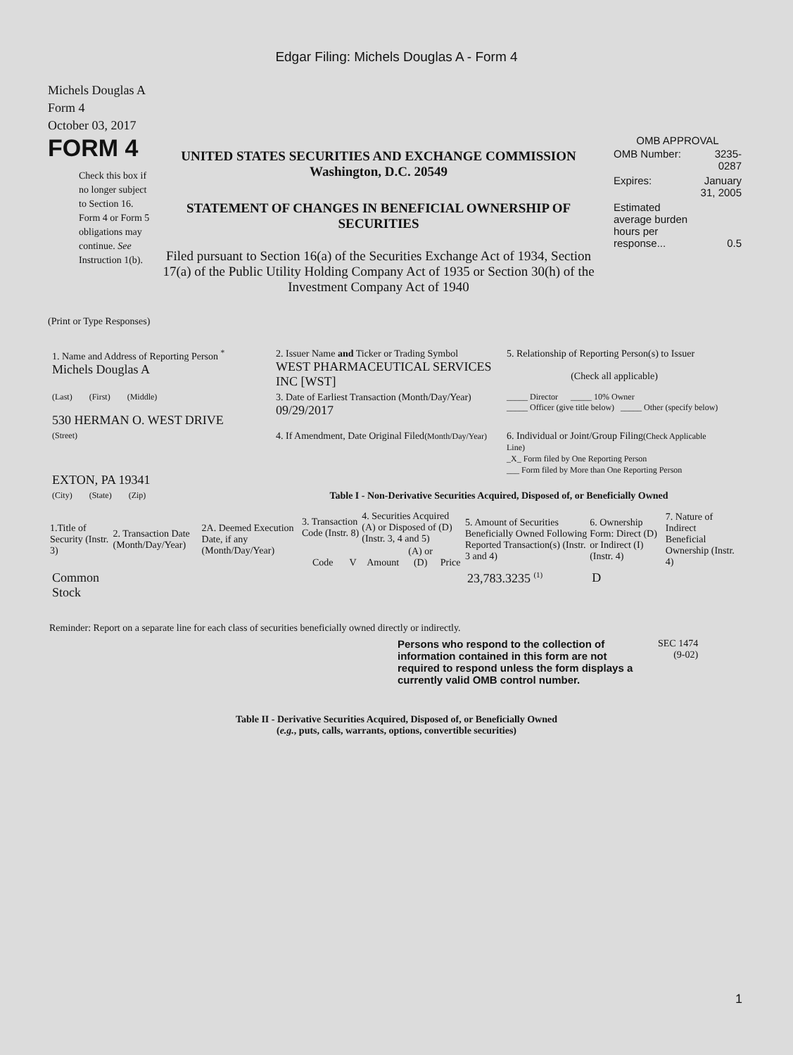Edgar Filing: Michels Douglas A - Form 4
Michels Douglas A
Form 4
October 03, 2017
FORM 4
Check this box if no longer subject to Section 16. Form 4 or Form 5 obligations may continue. See Instruction 1(b).
UNITED STATES SECURITIES AND EXCHANGE COMMISSION
Washington, D.C. 20549
STATEMENT OF CHANGES IN BENEFICIAL OWNERSHIP OF SECURITIES
Filed pursuant to Section 16(a) of the Securities Exchange Act of 1934, Section 17(a) of the Public Utility Holding Company Act of 1935 or Section 30(h) of the Investment Company Act of 1940
OMB APPROVAL
| OMB Number: | 3235-0287 |
| Expires: | January 31, 2005 |
| Estimated average burden hours per response... | 0.5 |
(Print or Type Responses)
| 1. Name and Address of Reporting Person <sup>*</sup> Michels Douglas A | 2. Issuer Name and Ticker or Trading Symbol WEST PHARMACEUTICAL SERVICES INC [WST] | 5. Relationship of Reporting Person(s) to Issuer (Check all applicable) |
| (Last) (First) (Middle) 530 HERMAN O. WEST DRIVE | 3. Date of Earliest Transaction (Month/Day/Year) 09/29/2017 | _____ Director _____ 10% Owner _____ Officer (give title below) _____ Other (specify below) |
| (Street) EXTON, PA 19341 | 4. If Amendment, Date Original Filed (Month/Day/Year) | 6. Individual or Joint/Group Filing (Check Applicable Line) _X_ Form filed by One Reporting Person ___ Form filed by More than One Reporting Person |
| (City) (State) (Zip) | Table I - Non-Derivative Securities Acquired, Disposed of, or Beneficially Owned | |
| 1.Title of Security (Instr. 3) | 2. Transaction Date (Month/Day/Year) | 2A. Deemed Execution Date, if any (Month/Day/Year) | 3. Transaction Code (Instr. 8) | | 4. Securities Acquired (A) or Disposed of (D) (Instr. 3, 4 and 5) | | | 5. Amount of Securities Beneficially Owned Following Reported Transaction(s) (Instr. 3 and 4) | 6. Ownership Form: Direct (D) or Indirect (I) (Instr. 4) | 7. Nature of Indirect Beneficial Ownership (Instr. 4) |
| --- | --- | --- | --- | --- | --- | --- | --- | --- | --- | --- |
| | | | Code | V | Amount | (A) or (D) | Price | | | |
| Common Stock | | | | | | | | 23,783.3235 <sup>(1)</sup> | D | |
Reminder: Report on a separate line for each class of securities beneficially owned directly or indirectly.
Persons who respond to the collection of information contained in this form are not required to respond unless the form displays a currently valid OMB control number.
SEC 1474
(9-02)
Table II - Derivative Securities Acquired, Disposed of, or Beneficially Owned
(e.g., puts, calls, warrants, options, convertible securities)
1